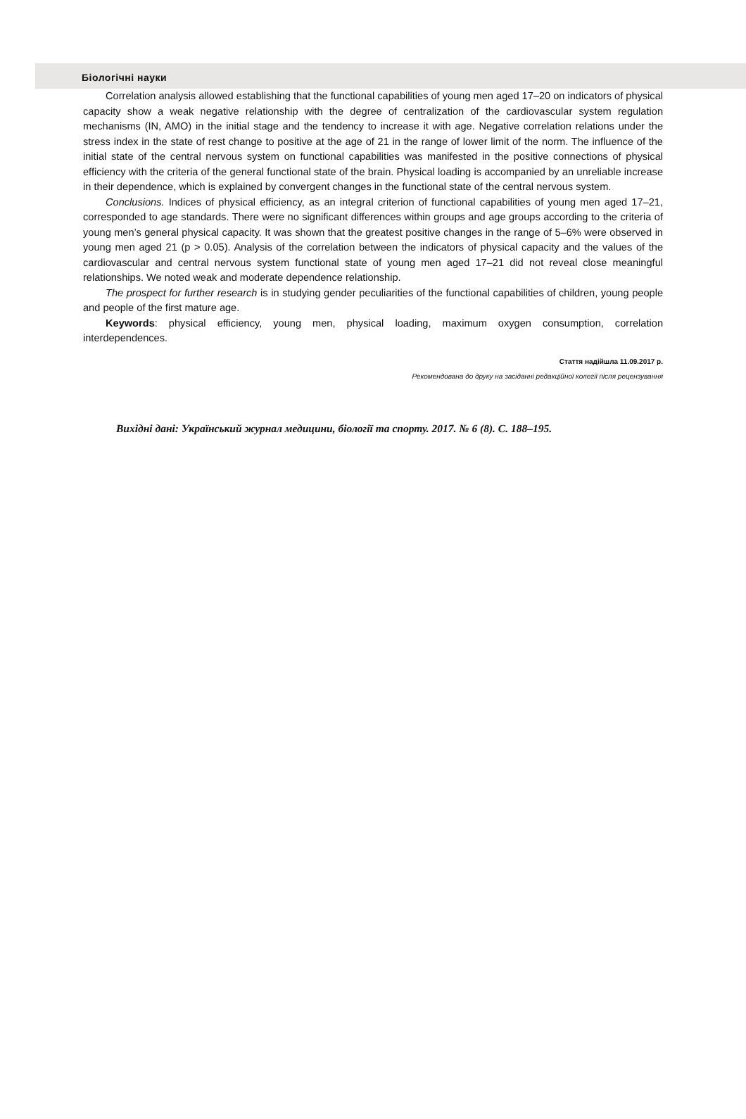Біологічні науки
Correlation analysis allowed establishing that the functional capabilities of young men aged 17–20 on indicators of physical capacity show a weak negative relationship with the degree of centralization of the cardiovascular system regulation mechanisms (IN, AMO) in the initial stage and the tendency to increase it with age. Negative correlation relations under the stress index in the state of rest change to positive at the age of 21 in the range of lower limit of the norm. The influence of the initial state of the central nervous system on functional capabilities was manifested in the positive connections of physical efficiency with the criteria of the general functional state of the brain. Physical loading is accompanied by an unreliable increase in their dependence, which is explained by convergent changes in the functional state of the central nervous system.
Conclusions. Indices of physical efficiency, as an integral criterion of functional capabilities of young men aged 17–21, corresponded to age standards. There were no significant differences within groups and age groups according to the criteria of young men’s general physical capacity. It was shown that the greatest positive changes in the range of 5–6% were observed in young men aged 21 (p > 0.05). Analysis of the correlation between the indicators of physical capacity and the values of the cardiovascular and central nervous system functional state of young men aged 17–21 did not reveal close meaningful relationships. We noted weak and moderate dependence relationship.
The prospect for further research is in studying gender peculiarities of the functional capabilities of children, young people and people of the first mature age.
Keywords: physical efficiency, young men, physical loading, maximum oxygen consumption, correlation interdependences.
Стаття надійшла 11.09.2017 р.
Рекомендована до друку на засіданні редакційної колегії після рецензування
Вихідні дані: Український журнал медицини, біології та спорту. 2017. № 6 (8). С. 188–195.